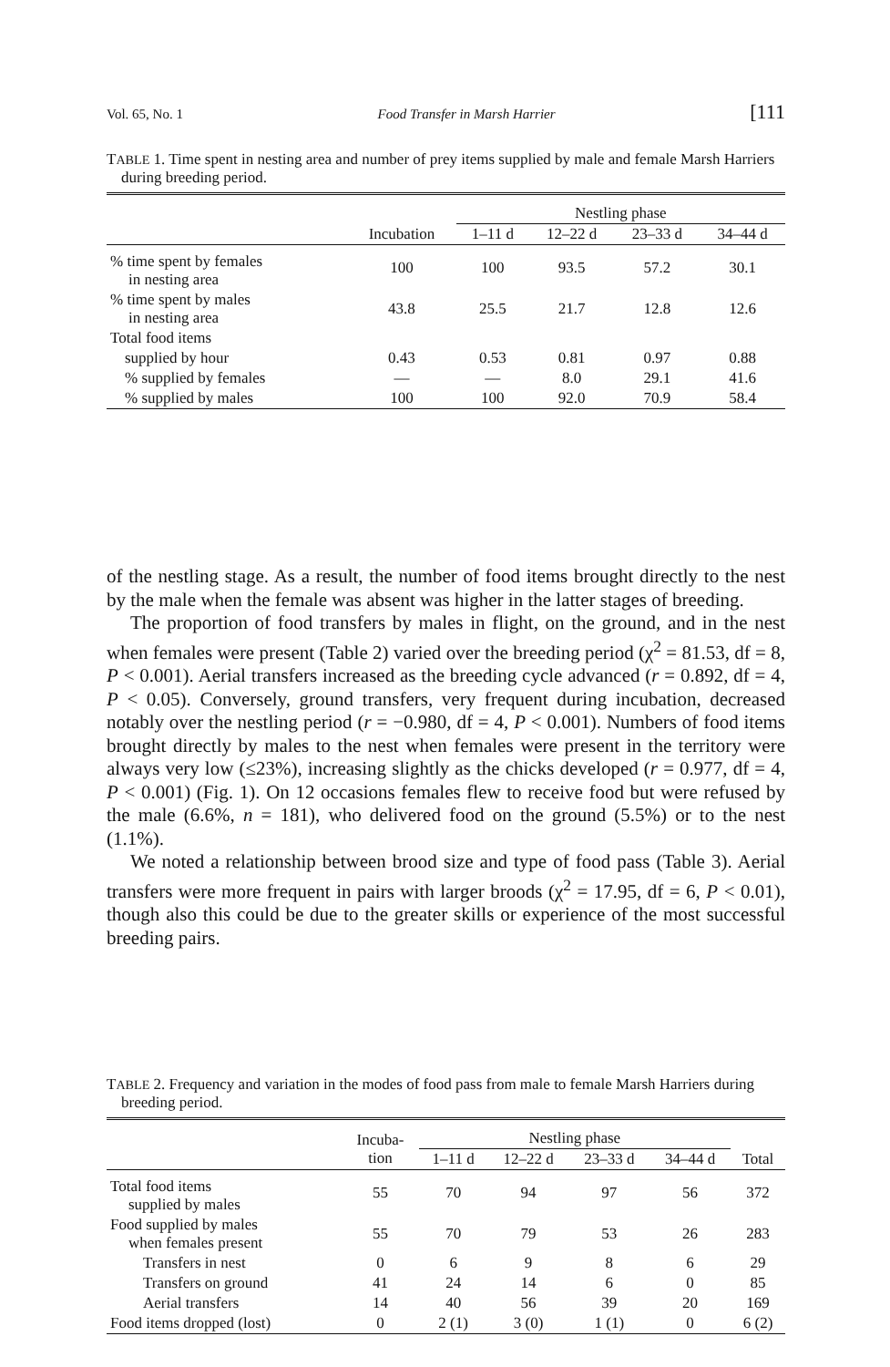Vol. 65, No. 1 Food Transfer in Marsh Harrier [111
TABLE 1. Time spent in nesting area and number of prey items supplied by male and female Marsh Harriers during breeding period.
| | | Nestling phase | | | |
| --- | --- | --- | --- | --- | --- |
| | Incubation | 1–11 d | 12–22 d | 23–33 d | 34–44 d |
| % time spent by females in nesting area | 100 | 100 | 93.5 | 57.2 | 30.1 |
| % time spent by males in nesting area | 43.8 | 25.5 | 21.7 | 12.8 | 12.6 |
| Total food items | | | | | |
| supplied by hour | 0.43 | 0.53 | 0.81 | 0.97 | 0.88 |
| % supplied by females | — | — | 8.0 | 29.1 | 41.6 |
| % supplied by males | 100 | 100 | 92.0 | 70.9 | 58.4 |
of the nestling stage. As a result, the number of food items brought directly to the nest by the male when the female was absent was higher in the latter stages of breeding.
The proportion of food transfers by males in flight, on the ground, and in the nest when females were present (Table 2) varied over the breeding period (χ<sup>2</sup> = 81.53, df = 8, P < 0.001). Aerial transfers increased as the breeding cycle advanced (r = 0.892, df = 4, P < 0.05). Conversely, ground transfers, very frequent during incubation, decreased notably over the nestling period (r = −0.980, df = 4, P < 0.001). Numbers of food items brought directly by males to the nest when females were present in the territory were always very low (≤23%), increasing slightly as the chicks developed (r = 0.977, df = 4, P < 0.001) (Fig. 1). On 12 occasions females flew to receive food but were refused by the male (6.6%, n = 181), who delivered food on the ground (5.5%) or to the nest (1.1%).
We noted a relationship between brood size and type of food pass (Table 3). Aerial transfers were more frequent in pairs with larger broods (χ<sup>2</sup> = 17.95, df = 6, P < 0.01), though also this could be due to the greater skills or experience of the most successful breeding pairs.
TABLE 2. Frequency and variation in the modes of food pass from male to female Marsh Harriers during breeding period.
| | Incuba- tion | Nestling phase | | | | |
| --- | --- | --- | --- | --- | --- | --- |
| | | 1–11 d | 12–22 d | 23–33 d | 34–44 d | Total |
| Total food items supplied by males | 55 | 70 | 94 | 97 | 56 | 372 |
| Food supplied by males when females present | 55 | 70 | 79 | 53 | 26 | 283 |
| Transfers in nest | 0 | 6 | 9 | 8 | 6 | 29 |
| Transfers on ground | 41 | 24 | 14 | 6 | 0 | 85 |
| Aerial transfers | 14 | 40 | 56 | 39 | 20 | 169 |
| Food items dropped (lost) | 0 | 2 (1) | 3 (0) | 1 (1) | 0 | 6 (2) |